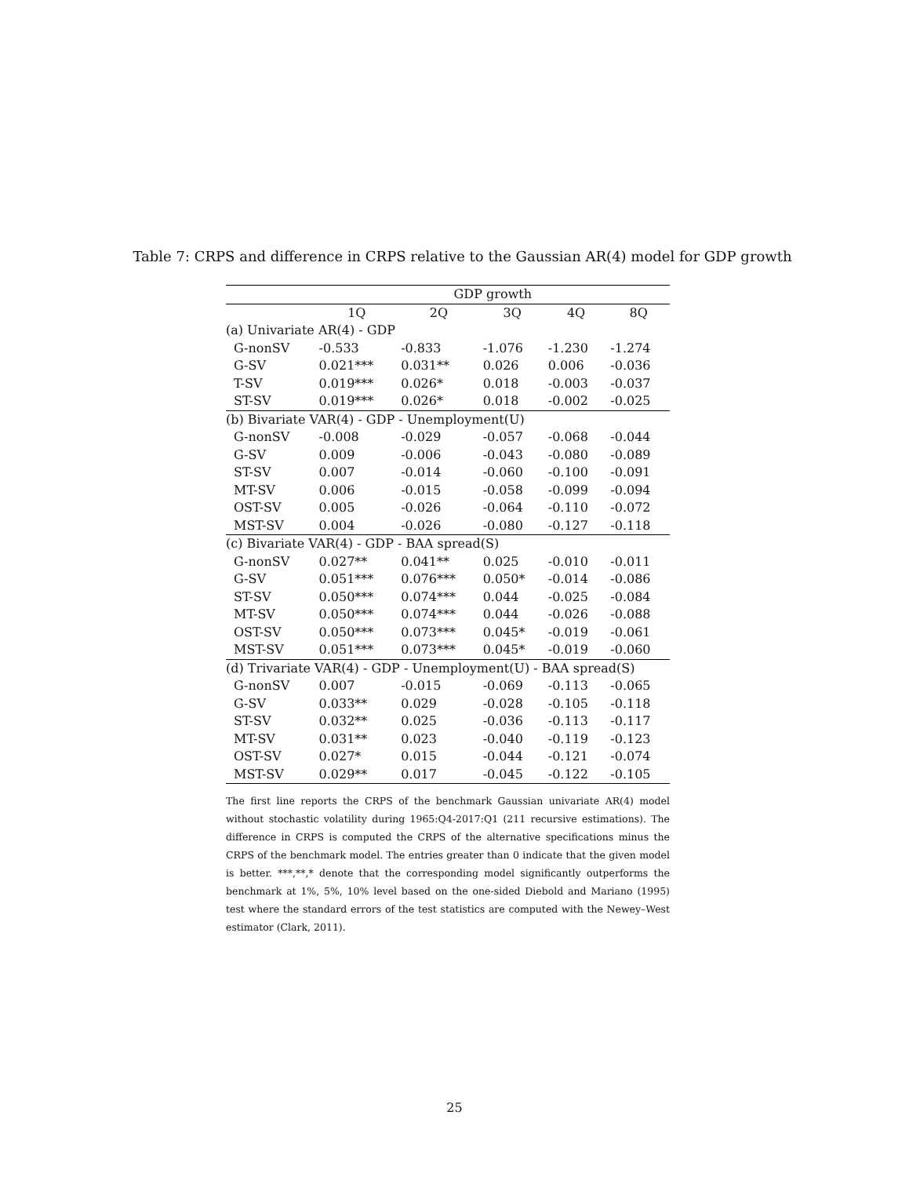Table 7: CRPS and difference in CRPS relative to the Gaussian AR(4) model for GDP growth
| | GDP growth | | | | |
| --- | --- | --- | --- | --- | --- |
| | 1Q | 2Q | 3Q | 4Q | 8Q |
| (a) Univariate AR(4) - GDP | | | | | |
| G-nonSV | -0.533 | -0.833 | -1.076 | -1.230 | -1.274 |
| G-SV | 0.021*** | 0.031** | 0.026 | 0.006 | -0.036 |
| T-SV | 0.019*** | 0.026* | 0.018 | -0.003 | -0.037 |
| ST-SV | 0.019*** | 0.026* | 0.018 | -0.002 | -0.025 |
| (b) Bivariate VAR(4) - GDP - Unemployment(U) | | | | | |
| G-nonSV | -0.008 | -0.029 | -0.057 | -0.068 | -0.044 |
| G-SV | 0.009 | -0.006 | -0.043 | -0.080 | -0.089 |
| ST-SV | 0.007 | -0.014 | -0.060 | -0.100 | -0.091 |
| MT-SV | 0.006 | -0.015 | -0.058 | -0.099 | -0.094 |
| OST-SV | 0.005 | -0.026 | -0.064 | -0.110 | -0.072 |
| MST-SV | 0.004 | -0.026 | -0.080 | -0.127 | -0.118 |
| (c) Bivariate VAR(4) - GDP - BAA spread(S) | | | | | |
| G-nonSV | 0.027** | 0.041** | 0.025 | -0.010 | -0.011 |
| G-SV | 0.051*** | 0.076*** | 0.050* | -0.014 | -0.086 |
| ST-SV | 0.050*** | 0.074*** | 0.044 | -0.025 | -0.084 |
| MT-SV | 0.050*** | 0.074*** | 0.044 | -0.026 | -0.088 |
| OST-SV | 0.050*** | 0.073*** | 0.045* | -0.019 | -0.061 |
| MST-SV | 0.051*** | 0.073*** | 0.045* | -0.019 | -0.060 |
| (d) Trivariate VAR(4) - GDP - Unemployment(U) - BAA spread(S) | | | | | |
| G-nonSV | 0.007 | -0.015 | -0.069 | -0.113 | -0.065 |
| G-SV | 0.033** | 0.029 | -0.028 | -0.105 | -0.118 |
| ST-SV | 0.032** | 0.025 | -0.036 | -0.113 | -0.117 |
| MT-SV | 0.031** | 0.023 | -0.040 | -0.119 | -0.123 |
| OST-SV | 0.027* | 0.015 | -0.044 | -0.121 | -0.074 |
| MST-SV | 0.029** | 0.017 | -0.045 | -0.122 | -0.105 |
The first line reports the CRPS of the benchmark Gaussian univariate AR(4) model without stochastic volatility during 1965:Q4-2017:Q1 (211 recursive estimations). The difference in CRPS is computed the CRPS of the alternative specifications minus the CRPS of the benchmark model. The entries greater than 0 indicate that the given model is better. ***,**,* denote that the corresponding model significantly outperforms the benchmark at 1%, 5%, 10% level based on the one-sided Diebold and Mariano (1995) test where the standard errors of the test statistics are computed with the Newey–West estimator (Clark, 2011).
25